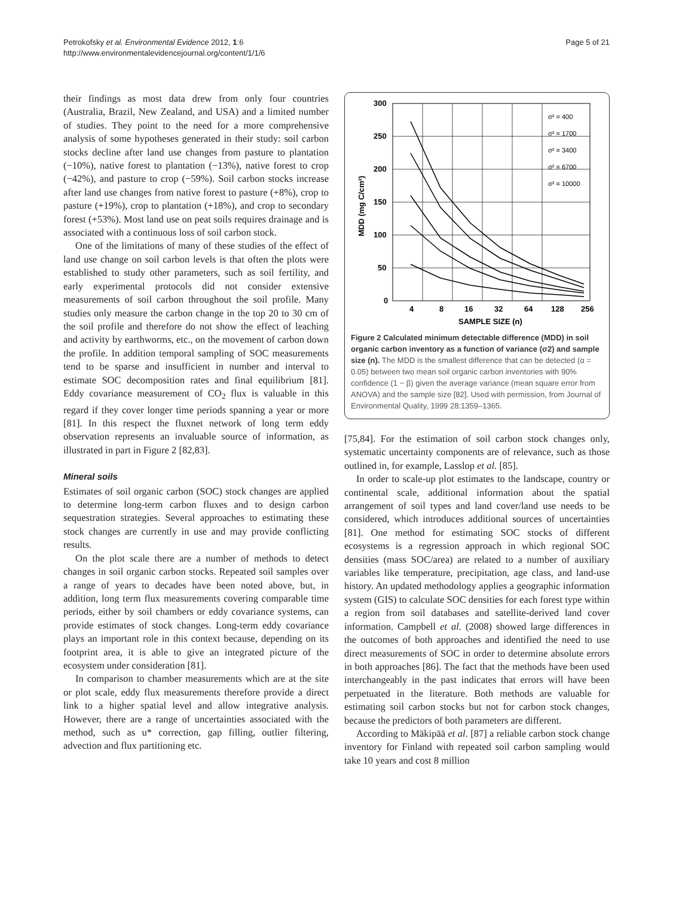Petrokofsky et al. Environmental Evidence 2012, 1:6
http://www.environmentalevidencejournal.org/content/1/1/6
Page 5 of 21
their findings as most data drew from only four countries (Australia, Brazil, New Zealand, and USA) and a limited number of studies. They point to the need for a more comprehensive analysis of some hypotheses generated in their study: soil carbon stocks decline after land use changes from pasture to plantation (−10%), native forest to plantation (−13%), native forest to crop (−42%), and pasture to crop (−59%). Soil carbon stocks increase after land use changes from native forest to pasture (+8%), crop to pasture (+19%), crop to plantation (+18%), and crop to secondary forest (+53%). Most land use on peat soils requires drainage and is associated with a continuous loss of soil carbon stock.
One of the limitations of many of these studies of the effect of land use change on soil carbon levels is that often the plots were established to study other parameters, such as soil fertility, and early experimental protocols did not consider extensive measurements of soil carbon throughout the soil profile. Many studies only measure the carbon change in the top 20 to 30 cm of the soil profile and therefore do not show the effect of leaching and activity by earthworms, etc., on the movement of carbon down the profile. In addition temporal sampling of SOC measurements tend to be sparse and insufficient in number and interval to estimate SOC decomposition rates and final equilibrium [81]. Eddy covariance measurement of CO<sub>2</sub> flux is valuable in this regard if they cover longer time periods spanning a year or more [81]. In this respect the fluxnet network of long term eddy observation represents an invaluable source of information, as illustrated in part in Figure 2 [82,83].
Mineral soils
Estimates of soil organic carbon (SOC) stock changes are applied to determine long-term carbon fluxes and to design carbon sequestration strategies. Several approaches to estimating these stock changes are currently in use and may provide conflicting results.
On the plot scale there are a number of methods to detect changes in soil organic carbon stocks. Repeated soil samples over a range of years to decades have been noted above, but, in addition, long term flux measurements covering comparable time periods, either by soil chambers or eddy covariance systems, can provide estimates of stock changes. Long-term eddy covariance plays an important role in this context because, depending on its footprint area, it is able to give an integrated picture of the ecosystem under consideration [81].
In comparison to chamber measurements which are at the site or plot scale, eddy flux measurements therefore provide a direct link to a higher spatial level and allow integrative analysis. However, there are a range of uncertainties associated with the method, such as u* correction, gap filling, outlier filtering, advection and flux partitioning etc.
300
250
200
150
100
50
0
4
8
16
32
64
128
256
SAMPLE SIZE (n)
MDD (mg C/cm²)
σ² = 400
σ² = 1700
σ² = 3400
σ² = 6700
σ² = 10000
Figure 2 Calculated minimum detectable difference (MDD) in soil organic carbon inventory as a function of variance (σ2) and sample size (n). The MDD is the smallest difference that can be detected (α = 0.05) between two mean soil organic carbon inventories with 90% confidence (1 − β) given the average variance (mean square error from ANOVA) and the sample size [82]. Used with permission, from Journal of Environmental Quality, 1999 28:1359–1365.
[75,84]. For the estimation of soil carbon stock changes only, systematic uncertainty components are of relevance, such as those outlined in, for example, Lasslop et al. [85].
In order to scale-up plot estimates to the landscape, country or continental scale, additional information about the spatial arrangement of soil types and land cover/land use needs to be considered, which introduces additional sources of uncertainties [81]. One method for estimating SOC stocks of different ecosystems is a regression approach in which regional SOC densities (mass SOC/area) are related to a number of auxiliary variables like temperature, precipitation, age class, and land-use history. An updated methodology applies a geographic information system (GIS) to calculate SOC densities for each forest type within a region from soil databases and satellite-derived land cover information. Campbell et al. (2008) showed large differences in the outcomes of both approaches and identified the need to use direct measurements of SOC in order to determine absolute errors in both approaches [86]. The fact that the methods have been used interchangeably in the past indicates that errors will have been perpetuated in the literature. Both methods are valuable for estimating soil carbon stocks but not for carbon stock changes, because the predictors of both parameters are different.
According to Mäkipää et al. [87] a reliable carbon stock change inventory for Finland with repeated soil carbon sampling would take 10 years and cost 8 million